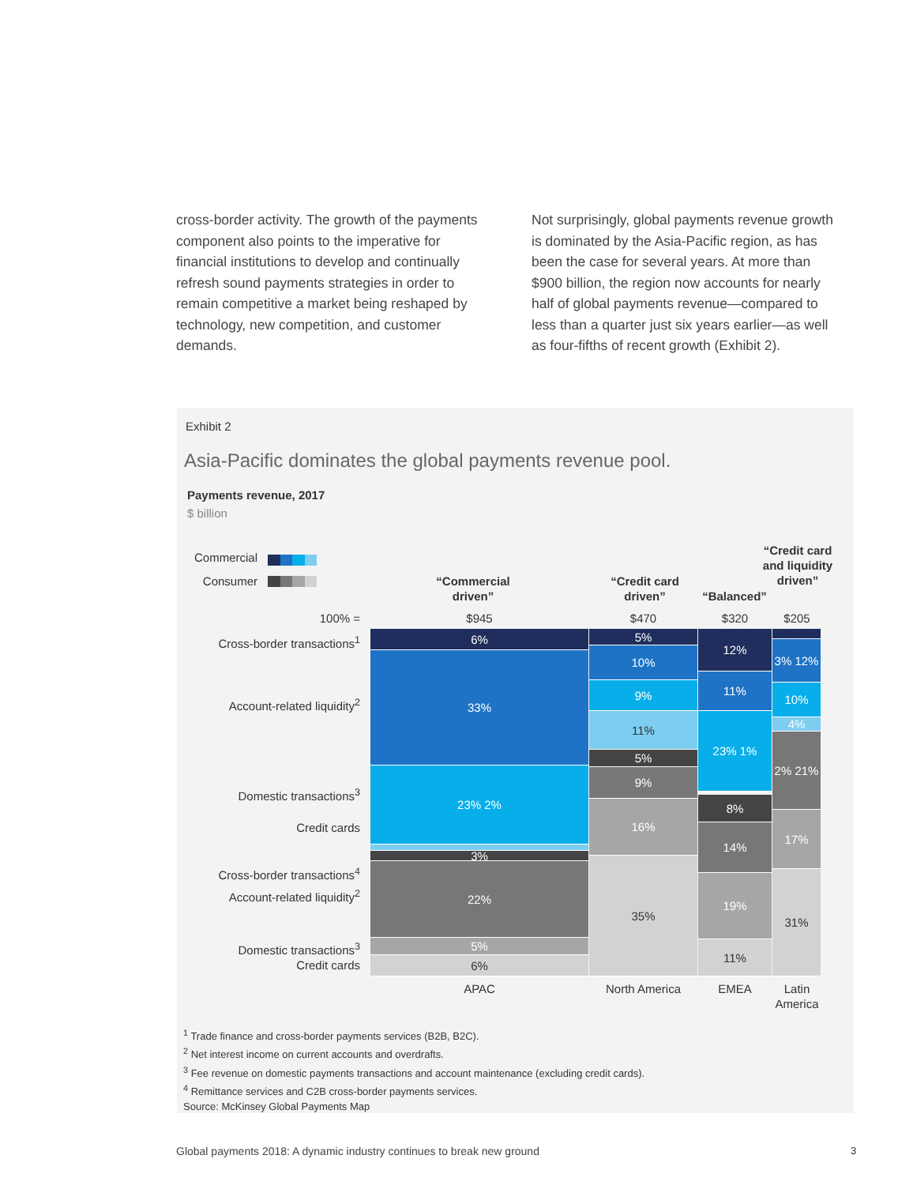cross-border activity. The growth of the payments component also points to the imperative for financial institutions to develop and continually refresh sound payments strategies in order to remain competitive a market being reshaped by technology, new competition, and customer demands.
Not surprisingly, global payments revenue growth is dominated by the Asia-Pacific region, as has been the case for several years. At more than $900 billion, the region now accounts for nearly half of global payments revenue—compared to less than a quarter just six years earlier—as well as four-fifths of recent growth (Exhibit 2).
Exhibit 2
Asia-Pacific dominates the global payments revenue pool.
Payments revenue, 2017
$ billion
Commercial
Consumer
“Commercial driven”
“Credit card driven”
“Balanced”
“Credit card and liquidity driven”
100% = $945 $470 $320 $205
Cross-border transactions<sup>1</sup>
Account-related liquidity<sup>2</sup>
Domestic transactions<sup>3</sup>
Credit cards
Cross-border transactions<sup>4</sup>
Account-related liquidity<sup>2</sup>
Domestic transactions<sup>3</sup>
Credit cards
6%
33%
23% 2%
3%
22%
5%
6%
5%
10%
9%
11%
5%
9%
16%
35%
12%
11%
23% 1%
8%
14%
19%
11%
3% 12%
10%
4%
2% 21%
17%
31%
APAC North America EMEA
Latin America
<sup>1</sup> Trade finance and cross-border payments services (B2B, B2C).
<sup>2</sup> Net interest income on current accounts and overdrafts.
<sup>3</sup> Fee revenue on domestic payments transactions and account maintenance (excluding credit cards).
<sup>4</sup> Remittance services and C2B cross-border payments services.
Source: McKinsey Global Payments Map
Global payments 2018: A dynamic industry continues to break new ground
3